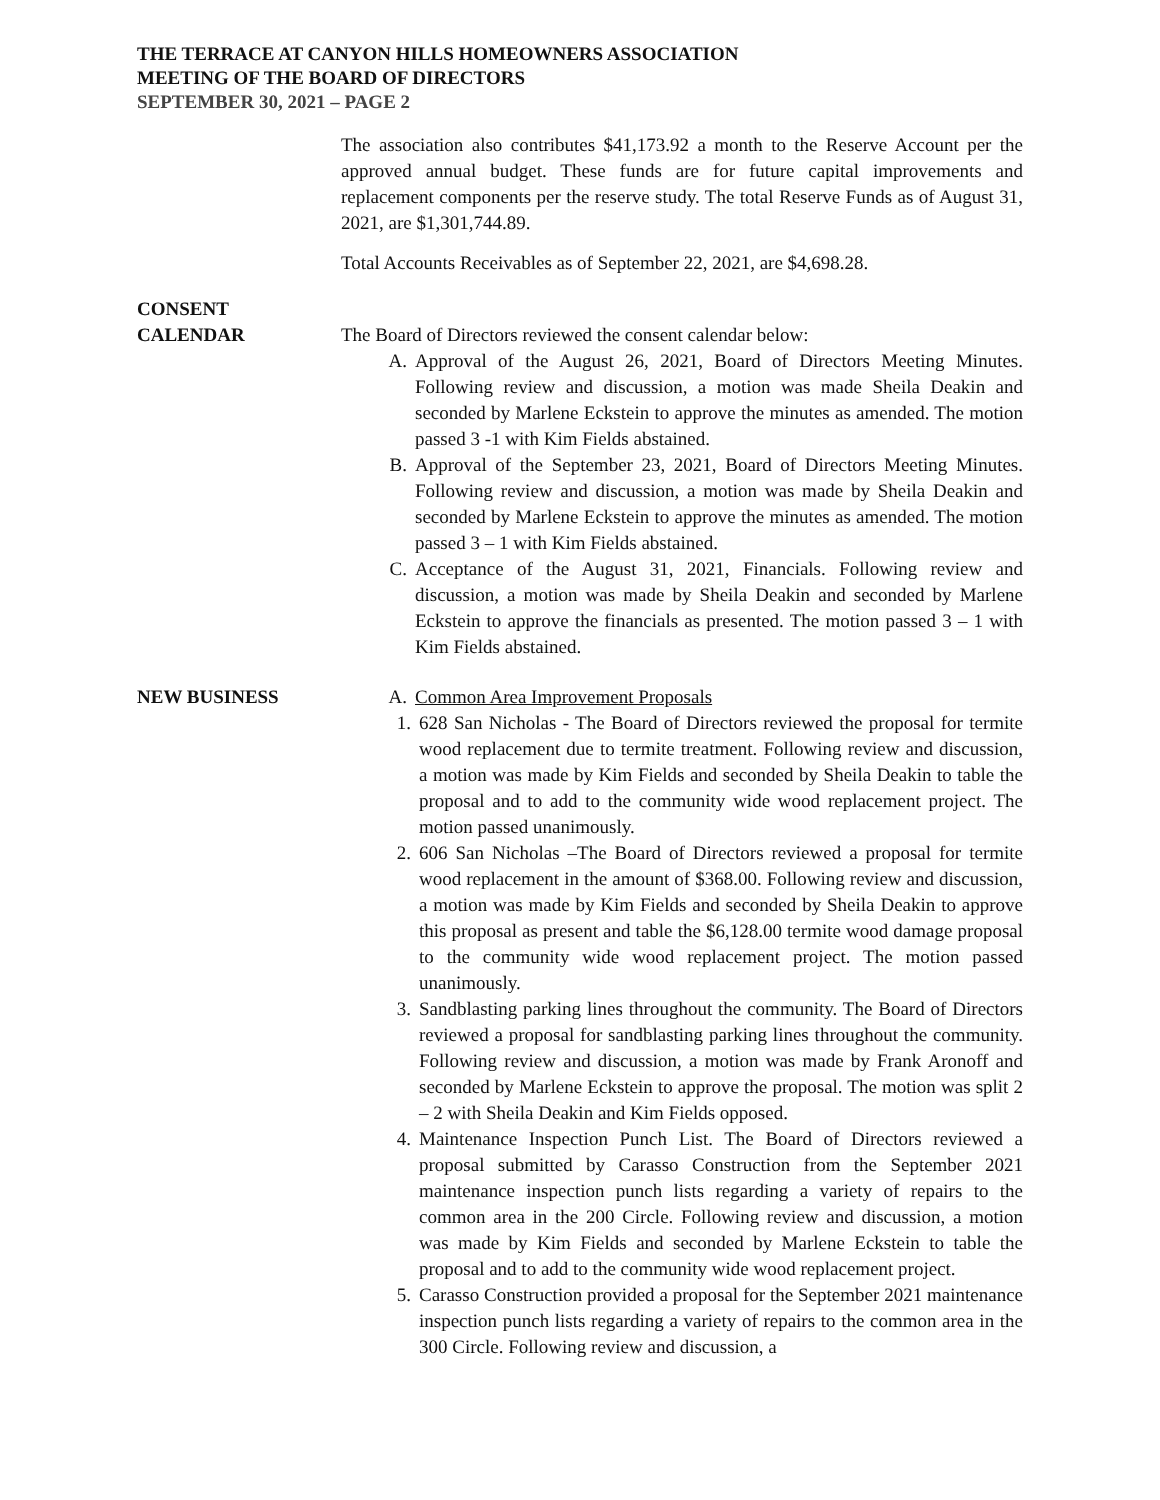THE TERRACE AT CANYON HILLS HOMEOWNERS ASSOCIATION
MEETING OF THE BOARD OF DIRECTORS
SEPTEMBER 30, 2021 – PAGE 2
The association also contributes $41,173.92 a month to the Reserve Account per the approved annual budget. These funds are for future capital improvements and replacement components per the reserve study. The total Reserve Funds as of August 31, 2021, are $1,301,744.89.
Total Accounts Receivables as of September 22, 2021, are $4,698.28.
CONSENT
CALENDAR
The Board of Directors reviewed the consent calendar below:
A. Approval of the August 26, 2021, Board of Directors Meeting Minutes. Following review and discussion, a motion was made Sheila Deakin and seconded by Marlene Eckstein to approve the minutes as amended. The motion passed 3 -1 with Kim Fields abstained.
B. Approval of the September 23, 2021, Board of Directors Meeting Minutes. Following review and discussion, a motion was made by Sheila Deakin and seconded by Marlene Eckstein to approve the minutes as amended. The motion passed 3 – 1 with Kim Fields abstained.
C. Acceptance of the August 31, 2021, Financials. Following review and discussion, a motion was made by Sheila Deakin and seconded by Marlene Eckstein to approve the financials as presented. The motion passed 3 – 1 with Kim Fields abstained.
NEW BUSINESS A. Common Area Improvement Proposals
1. 628 San Nicholas - The Board of Directors reviewed the proposal for termite wood replacement due to termite treatment. Following review and discussion, a motion was made by Kim Fields and seconded by Sheila Deakin to table the proposal and to add to the community wide wood replacement project. The motion passed unanimously.
2. 606 San Nicholas –The Board of Directors reviewed a proposal for termite wood replacement in the amount of $368.00. Following review and discussion, a motion was made by Kim Fields and seconded by Sheila Deakin to approve this proposal as present and table the $6,128.00 termite wood damage proposal to the community wide wood replacement project. The motion passed unanimously.
3. Sandblasting parking lines throughout the community. The Board of Directors reviewed a proposal for sandblasting parking lines throughout the community. Following review and discussion, a motion was made by Frank Aronoff and seconded by Marlene Eckstein to approve the proposal. The motion was split 2 – 2 with Sheila Deakin and Kim Fields opposed.
4. Maintenance Inspection Punch List. The Board of Directors reviewed a proposal submitted by Carasso Construction from the September 2021 maintenance inspection punch lists regarding a variety of repairs to the common area in the 200 Circle. Following review and discussion, a motion was made by Kim Fields and seconded by Marlene Eckstein to table the proposal and to add to the community wide wood replacement project.
5. Carasso Construction provided a proposal for the September 2021 maintenance inspection punch lists regarding a variety of repairs to the common area in the 300 Circle. Following review and discussion, a